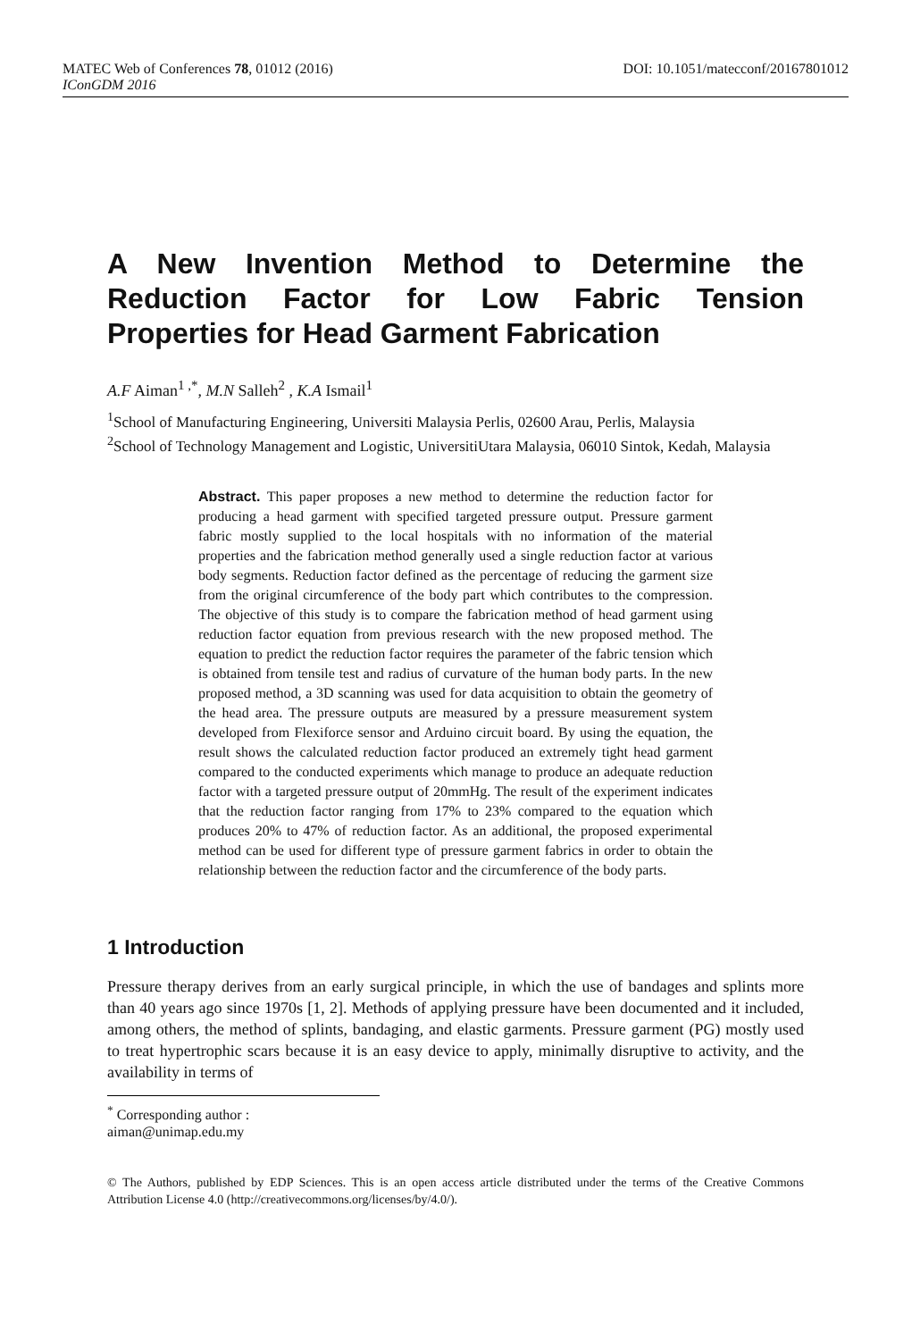MATEC Web of Conferences 78, 01012 (2016) DOI: 10.1051/matecconf/20167801012
IConGDM 2016
A New Invention Method to Determine the Reduction Factor for Low Fabric Tension Properties for Head Garment Fabrication
A.F Aiman<sup>1 ,*</sup>, M.N Salleh<sup>2</sup> , K.A Ismail<sup>1</sup>
<sup>1</sup> School of Manufacturing Engineering, Universiti Malaysia Perlis, 02600 Arau, Perlis, Malaysia
<sup>2</sup> School of Technology Management and Logistic, UniversitiUtara Malaysia, 06010 Sintok, Kedah, Malaysia
Abstract. This paper proposes a new method to determine the reduction factor for producing a head garment with specified targeted pressure output. Pressure garment fabric mostly supplied to the local hospitals with no information of the material properties and the fabrication method generally used a single reduction factor at various body segments. Reduction factor defined as the percentage of reducing the garment size from the original circumference of the body part which contributes to the compression. The objective of this study is to compare the fabrication method of head garment using reduction factor equation from previous research with the new proposed method. The equation to predict the reduction factor requires the parameter of the fabric tension which is obtained from tensile test and radius of curvature of the human body parts. In the new proposed method, a 3D scanning was used for data acquisition to obtain the geometry of the head area. The pressure outputs are measured by a pressure measurement system developed from Flexiforce sensor and Arduino circuit board. By using the equation, the result shows the calculated reduction factor produced an extremely tight head garment compared to the conducted experiments which manage to produce an adequate reduction factor with a targeted pressure output of 20mmHg. The result of the experiment indicates that the reduction factor ranging from 17% to 23% compared to the equation which produces 20% to 47% of reduction factor. As an additional, the proposed experimental method can be used for different type of pressure garment fabrics in order to obtain the relationship between the reduction factor and the circumference of the body parts.
1 Introduction
Pressure therapy derives from an early surgical principle, in which the use of bandages and splints more than 40 years ago since 1970s [1, 2]. Methods of applying pressure have been documented and it included, among others, the method of splints, bandaging, and elastic garments. Pressure garment (PG) mostly used to treat hypertrophic scars because it is an easy device to apply, minimally disruptive to activity, and the availability in terms of
<sup>*</sup> Corresponding author : aiman@unimap.edu.my
© The Authors, published by EDP Sciences. This is an open access article distributed under the terms of the Creative Commons Attribution License 4.0 (http://creativecommons.org/licenses/by/4.0/).